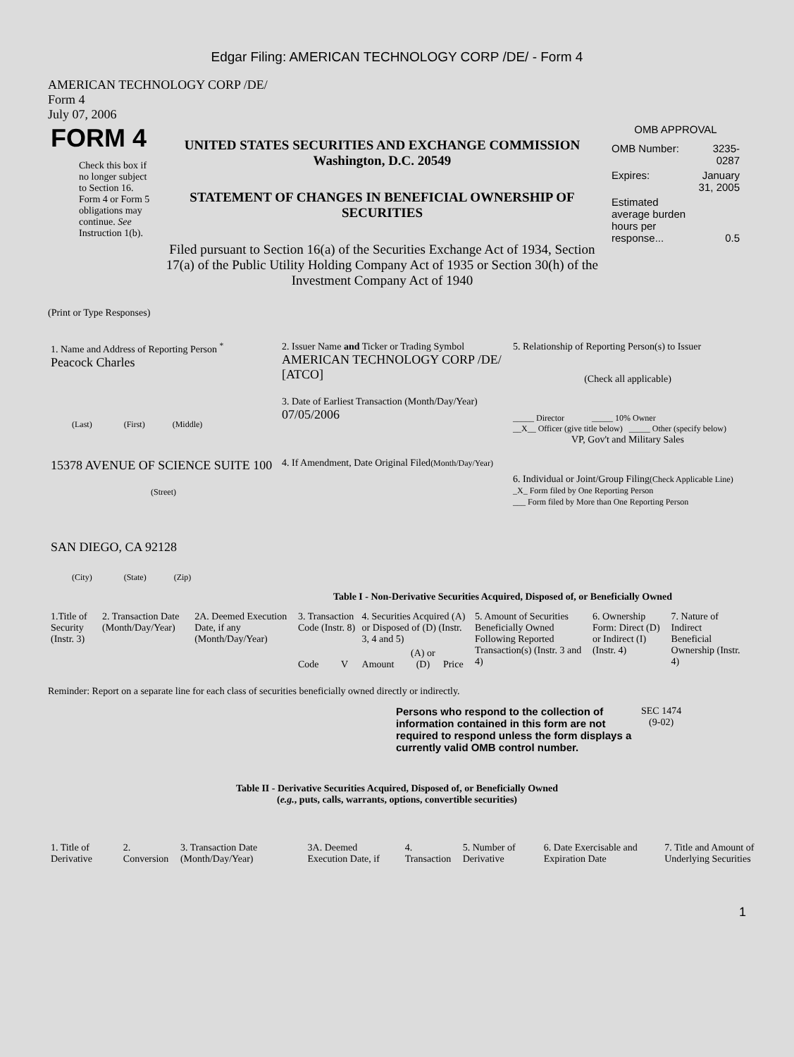Edgar Filing: AMERICAN TECHNOLOGY CORP /DE/ - Form 4
AMERICAN TECHNOLOGY CORP /DE/
Form 4
July 07, 2006
| FORM 4 Check this box if no longer subject to Section 16. Form 4 or Form 5 obligations may continue. See Instruction 1(b). | UNITED STATES SECURITIES AND EXCHANGE COMMISSION Washington, D.C. 20549 STATEMENT OF CHANGES IN BENEFICIAL OWNERSHIP OF SECURITIES Filed pursuant to Section 16(a) of the Securities Exchange Act of 1934, Section 17(a) of the Public Utility Holding Company Act of 1935 or Section 30(h) of the Investment Company Act of 1940 | OMB APPROVAL / OMB Number: / 3235-0287 / / Expires: / January 31, 2005 / / Estimated average burden hours per response... / 0.5 / |
(Print or Type Responses)
| 1. Name and Address of Reporting Person <sup>*</sup> Peacock Charles (Last) (First) (Middle) 15378 AVENUE OF SCIENCE SUITE 100 (Street) SAN DIEGO, CA 92128 (City) (State) (Zip) | 2. Issuer Name and Ticker or Trading Symbol AMERICAN TECHNOLOGY CORP /DE/ [ATCO] 3. Date of Earliest Transaction (Month/Day/Year) 07/05/2006 4. If Amendment, Date Original Filed (Month/Day/Year) | 5. Relationship of Reporting Person(s) to Issuer (Check all applicable) _____ Director _____ 10% Owner __X__ Officer (give title below) _____ Other (specify below) VP, Gov't and Military Sales 6. Individual or Joint/Group Filing (Check Applicable Line) _X_ Form filed by One Reporting Person ___ Form filed by More than One Reporting Person |
Table I - Non-Derivative Securities Acquired, Disposed of, or Beneficially Owned
| 1.Title of Security (Instr. 3) | 2. Transaction Date (Month/Day/Year) | 2A. Deemed Execution Date, if any (Month/Day/Year) | 3. Transaction Code (Instr. 8) | | 4. Securities Acquired (A) or Disposed of (D) (Instr. 3, 4 and 5) | | | 5. Amount of Securities Beneficially Owned Following Reported Transaction(s) (Instr. 3 and 4) | 6. Ownership Form: Direct (D) or Indirect (I) (Instr. 4) | 7. Nature of Indirect Beneficial Ownership (Instr. 4) |
| | | | Code | V | Amount | (A) or (D) | Price | | | |
Reminder: Report on a separate line for each class of securities beneficially owned directly or indirectly.
| Persons who respond to the collection of information contained in this form are not required to respond unless the form displays a currently valid OMB control number. | SEC 1474 (9-02) |
Table II - Derivative Securities Acquired, Disposed of, or Beneficially Owned
(e.g., puts, calls, warrants, options, convertible securities)
| 1. Title of Derivative | 2. Conversion | 3. Transaction Date (Month/Day/Year) | 3A. Deemed Execution Date, if | 4. Transaction | 5. Number of Derivative | 6. Date Exercisable and Expiration Date | 7. Title and Amount of Underlying Securities |
1